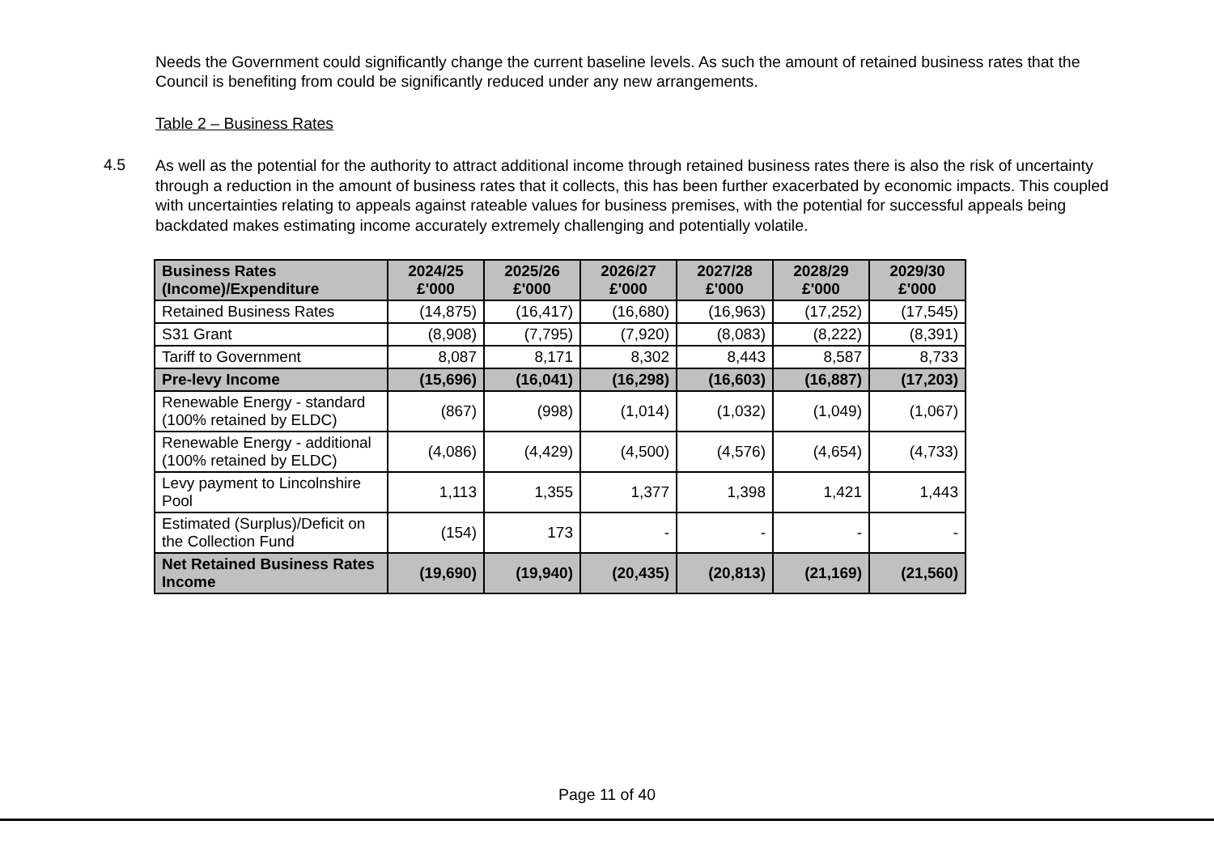Needs the Government could significantly change the current baseline levels. As such the amount of retained business rates that the Council is benefiting from could be significantly reduced under any new arrangements.
Table 2 – Business Rates
4.5
As well as the potential for the authority to attract additional income through retained business rates there is also the risk of uncertainty through a reduction in the amount of business rates that it collects, this has been further exacerbated by economic impacts. This coupled with uncertainties relating to appeals against rateable values for business premises, with the potential for successful appeals being backdated makes estimating income accurately extremely challenging and potentially volatile.
| Business Rates (Income)/Expenditure | 2024/25 £'000 | 2025/26 £'000 | 2026/27 £'000 | 2027/28 £'000 | 2028/29 £'000 | 2029/30 £'000 |
| --- | --- | --- | --- | --- | --- | --- |
| Retained Business Rates | (14,875) | (16,417) | (16,680) | (16,963) | (17,252) | (17,545) |
| S31 Grant | (8,908) | (7,795) | (7,920) | (8,083) | (8,222) | (8,391) |
| Tariff to Government | 8,087 | 8,171 | 8,302 | 8,443 | 8,587 | 8,733 |
| Pre-levy Income | (15,696) | (16,041) | (16,298) | (16,603) | (16,887) | (17,203) |
| Renewable Energy - standard (100% retained by ELDC) | (867) | (998) | (1,014) | (1,032) | (1,049) | (1,067) |
| Renewable Energy - additional (100% retained by ELDC) | (4,086) | (4,429) | (4,500) | (4,576) | (4,654) | (4,733) |
| Levy payment to Lincolnshire Pool | 1,113 | 1,355 | 1,377 | 1,398 | 1,421 | 1,443 |
| Estimated (Surplus)/Deficit on the Collection Fund | (154) | 173 | - | - | - | - |
| Net Retained Business Rates Income | (19,690) | (19,940) | (20,435) | (20,813) | (21,169) | (21,560) |
Page 11 of 40